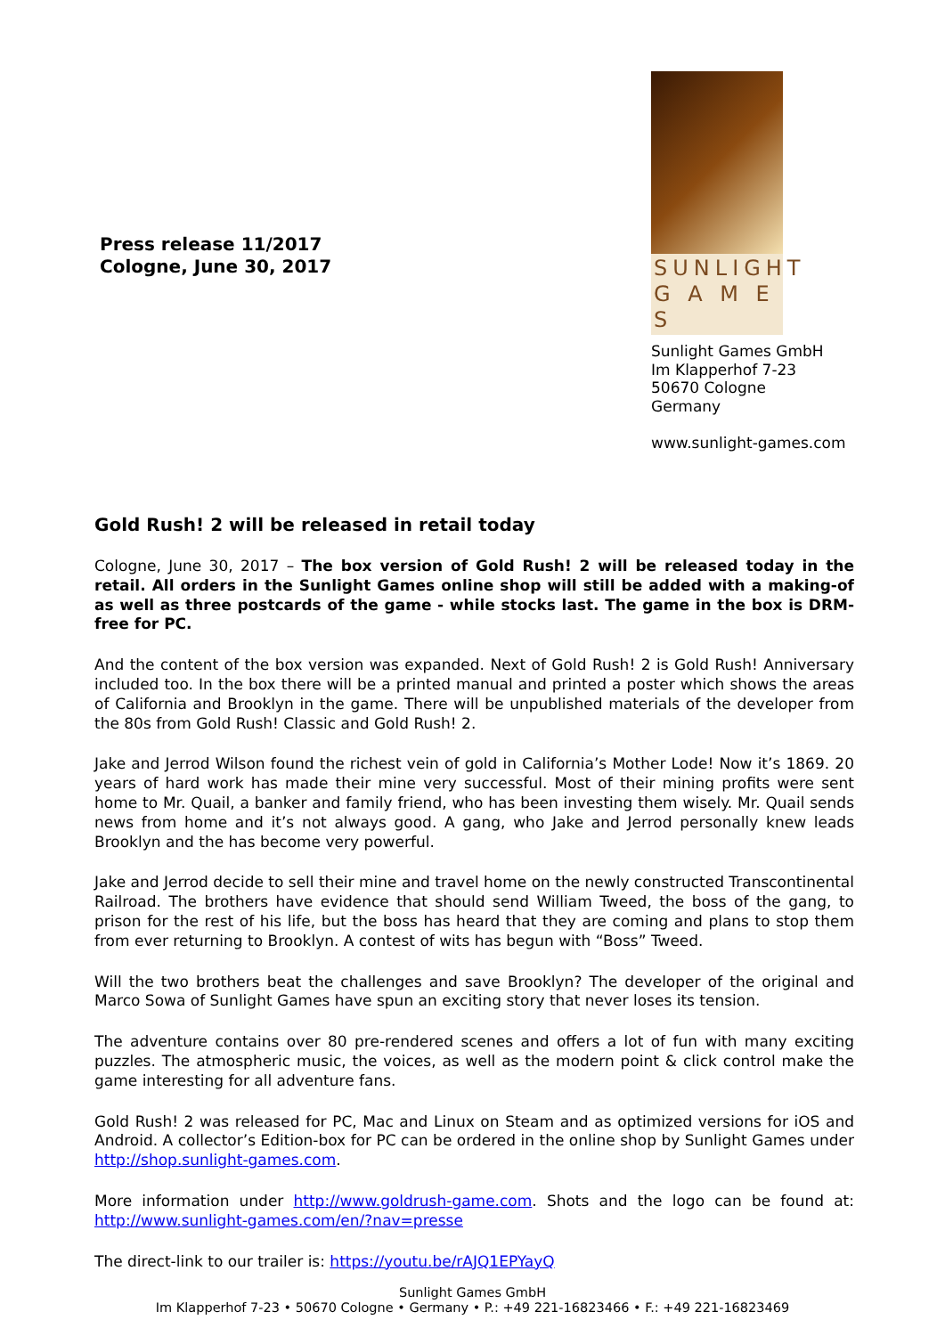Press release 11/2017
Cologne, June 30, 2017
SUNLIGHT
G A M E S
Sunlight Games GmbH
Im Klapperhof 7-23
50670 Cologne
Germany
www.sunlight-games.com
Gold Rush! 2 will be released in retail today
Cologne, June 30, 2017 – The box version of Gold Rush! 2 will be released today in the retail. All orders in the Sunlight Games online shop will still be added with a making-of as well as three postcards of the game - while stocks last. The game in the box is DRM-free for PC.
And the content of the box version was expanded. Next of Gold Rush! 2 is Gold Rush! Anniversary included too. In the box there will be a printed manual and printed a poster which shows the areas of California and Brooklyn in the game. There will be unpublished materials of the developer from the 80s from Gold Rush! Classic and Gold Rush! 2.
Jake and Jerrod Wilson found the richest vein of gold in California’s Mother Lode! Now it’s 1869. 20 years of hard work has made their mine very successful. Most of their mining profits were sent home to Mr. Quail, a banker and family friend, who has been investing them wisely. Mr. Quail sends news from home and it’s not always good. A gang, who Jake and Jerrod personally knew leads Brooklyn and the has become very powerful.
Jake and Jerrod decide to sell their mine and travel home on the newly constructed Transcontinental Railroad. The brothers have evidence that should send William Tweed, the boss of the gang, to prison for the rest of his life, but the boss has heard that they are coming and plans to stop them from ever returning to Brooklyn. A contest of wits has begun with “Boss” Tweed.
Will the two brothers beat the challenges and save Brooklyn? The developer of the original and Marco Sowa of Sunlight Games have spun an exciting story that never loses its tension.
The adventure contains over 80 pre-rendered scenes and offers a lot of fun with many exciting puzzles. The atmospheric music, the voices, as well as the modern point & click control make the game interesting for all adventure fans.
Gold Rush! 2 was released for PC, Mac and Linux on Steam and as optimized versions for iOS and Android. A collector’s Edition-box for PC can be ordered in the online shop by Sunlight Games under http://shop.sunlight-games.com.
More information under http://www.goldrush-game.com. Shots and the logo can be found at: http://www.sunlight-games.com/en/?nav=presse
The direct-link to our trailer is: https://youtu.be/rAJQ1EPYayQ
Sunlight Games GmbH
Im Klapperhof 7-23 • 50670 Cologne • Germany • P.: +49 221-16823466 • F.: +49 221-16823469